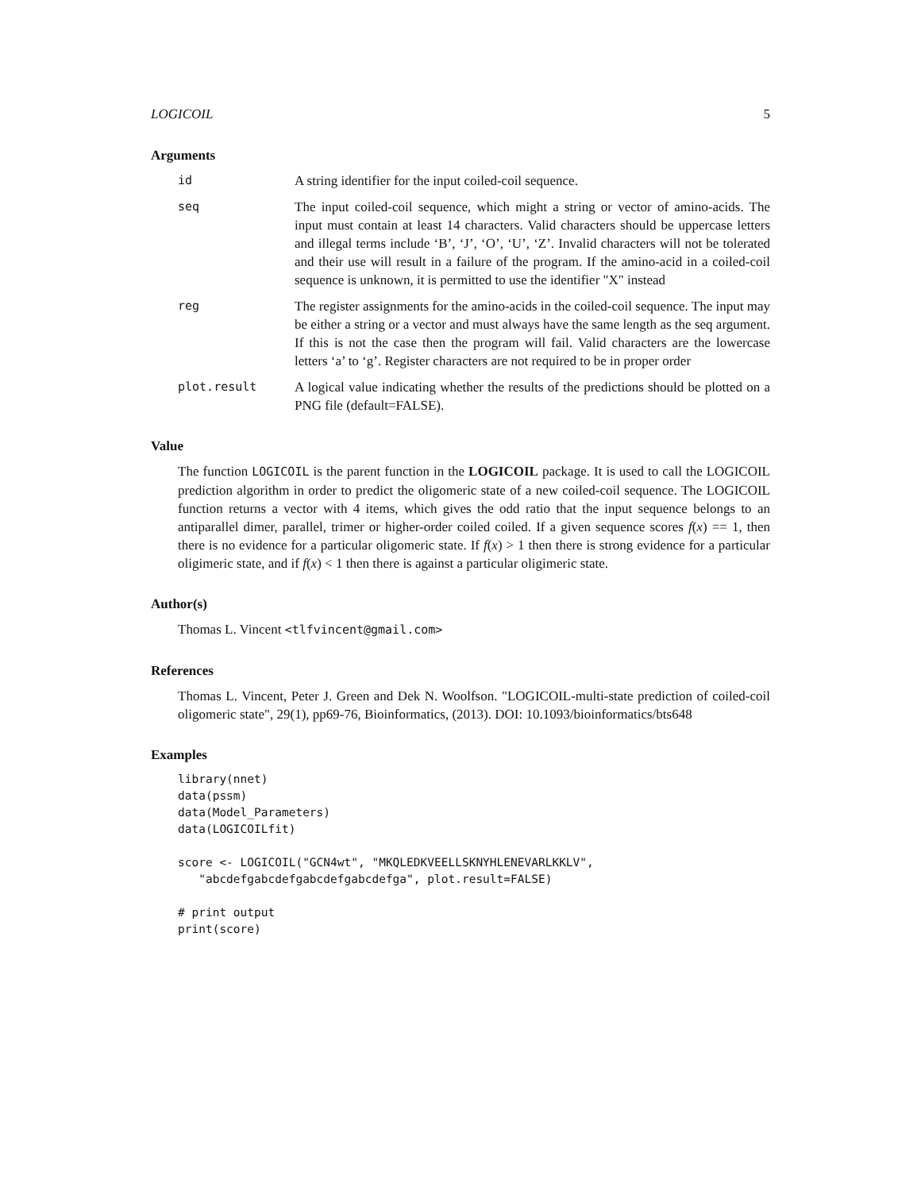LOGICOIL 5
Arguments
id
A string identifier for the input coiled-coil sequence.
seq
The input coiled-coil sequence, which might a string or vector of amino-acids. The input must contain at least 14 characters. Valid characters should be uppercase letters and illegal terms include ‘B’, ‘J’, ‘O’, ‘U’, ‘Z’. Invalid characters will not be tolerated and their use will result in a failure of the program. If the amino-acid in a coiled-coil sequence is unknown, it is permitted to use the identifier "X" instead
reg
The register assignments for the amino-acids in the coiled-coil sequence. The input may be either a string or a vector and must always have the same length as the seq argument. If this is not the case then the program will fail. Valid characters are the lowercase letters ‘a’ to ‘g’. Register characters are not required to be in proper order
plot.result
A logical value indicating whether the results of the predictions should be plotted on a PNG file (default=FALSE).
Value
The function LOGICOIL is the parent function in the LOGICOIL package. It is used to call the LOGICOIL prediction algorithm in order to predict the oligomeric state of a new coiled-coil sequence. The LOGICOIL function returns a vector with 4 items, which gives the odd ratio that the input sequence belongs to an antiparallel dimer, parallel, trimer or higher-order coiled coiled. If a given sequence scores f(x) == 1, then there is no evidence for a particular oligomeric state. If f(x) > 1 then there is strong evidence for a particular oligimeric state, and if f(x) < 1 then there is against a particular oligimeric state.
Author(s)
Thomas L. Vincent <tlfvincent@gmail.com>
References
Thomas L. Vincent, Peter J. Green and Dek N. Woolfson. "LOGICOIL-multi-state prediction of coiled-coil oligomeric state", 29(1), pp69-76, Bioinformatics, (2013). DOI: 10.1093/bioinformatics/bts648
Examples
library(nnet)
data(pssm)
data(Model_Parameters)
data(LOGICOILfit)

score <- LOGICOIL("GCN4wt", "MKQLEDKVEELLSKNYHLENEVARLKKLV",
   "abcdefgabcdefgabcdefgabcdefga", plot.result=FALSE)

# print output
print(score)